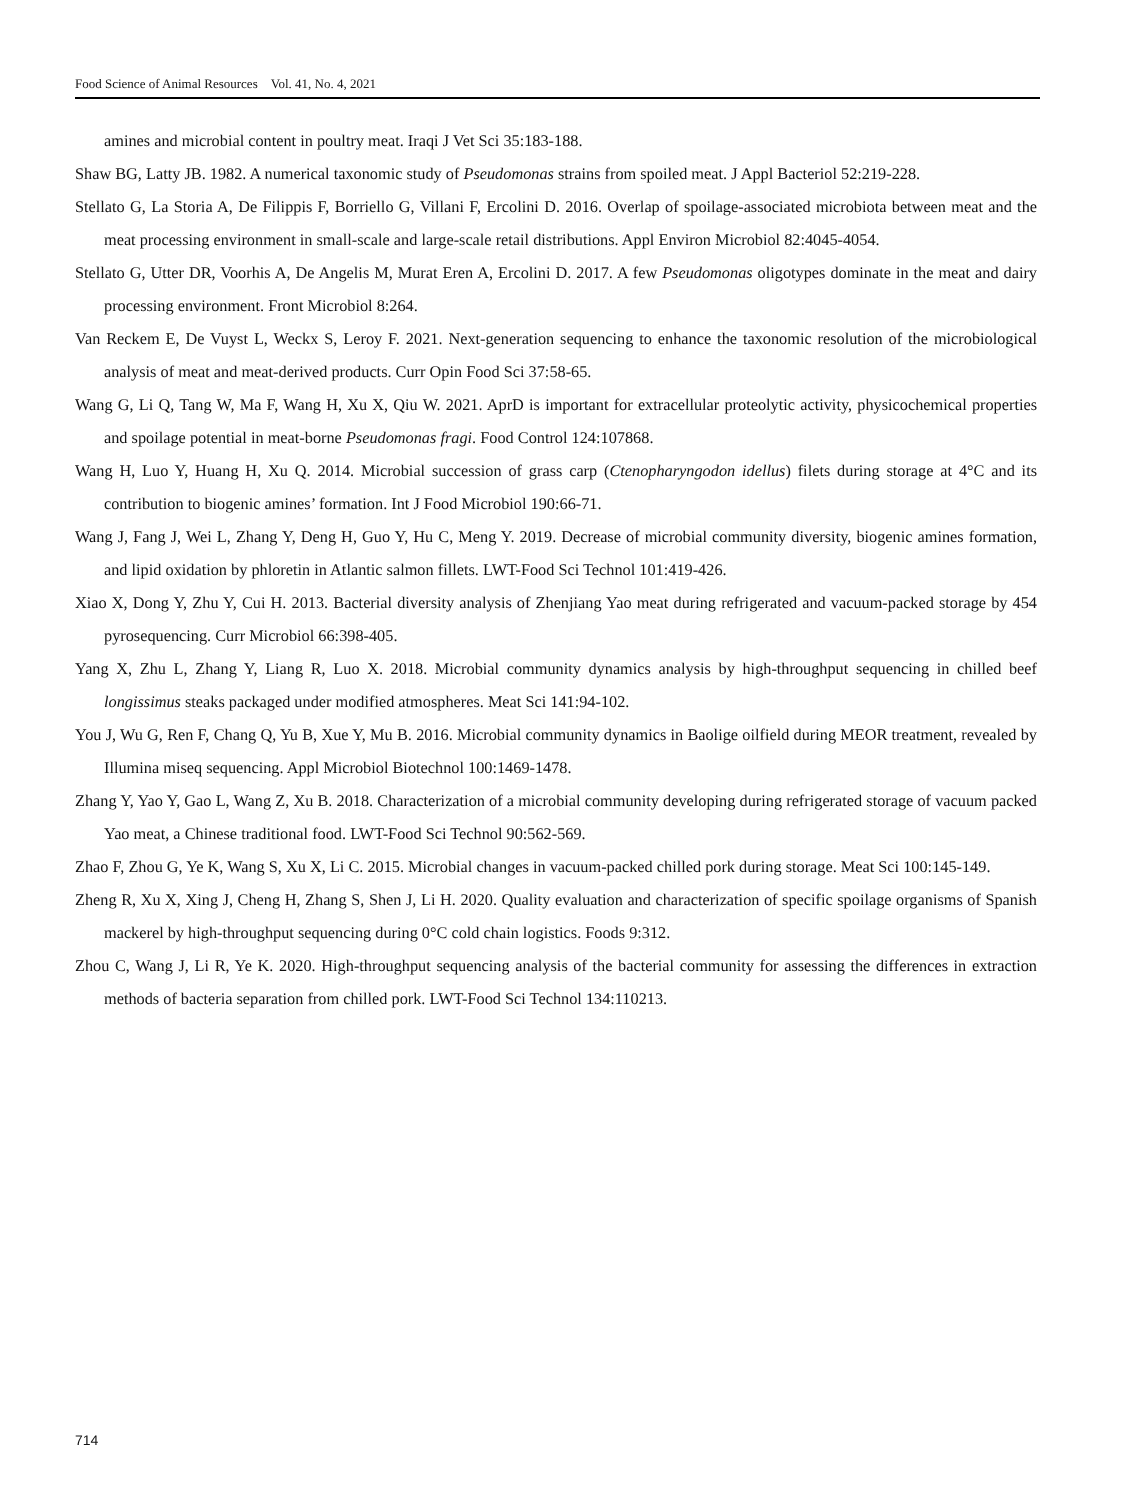Food Science of Animal Resources Vol. 41, No. 4, 2021
amines and microbial content in poultry meat. Iraqi J Vet Sci 35:183-188.
Shaw BG, Latty JB. 1982. A numerical taxonomic study of Pseudomonas strains from spoiled meat. J Appl Bacteriol 52:219-228.
Stellato G, La Storia A, De Filippis F, Borriello G, Villani F, Ercolini D. 2016. Overlap of spoilage-associated microbiota between meat and the meat processing environment in small-scale and large-scale retail distributions. Appl Environ Microbiol 82:4045-4054.
Stellato G, Utter DR, Voorhis A, De Angelis M, Murat Eren A, Ercolini D. 2017. A few Pseudomonas oligotypes dominate in the meat and dairy processing environment. Front Microbiol 8:264.
Van Reckem E, De Vuyst L, Weckx S, Leroy F. 2021. Next-generation sequencing to enhance the taxonomic resolution of the microbiological analysis of meat and meat-derived products. Curr Opin Food Sci 37:58-65.
Wang G, Li Q, Tang W, Ma F, Wang H, Xu X, Qiu W. 2021. AprD is important for extracellular proteolytic activity, physicochemical properties and spoilage potential in meat-borne Pseudomonas fragi. Food Control 124:107868.
Wang H, Luo Y, Huang H, Xu Q. 2014. Microbial succession of grass carp (Ctenopharyngodon idellus) filets during storage at 4°C and its contribution to biogenic amines’ formation. Int J Food Microbiol 190:66-71.
Wang J, Fang J, Wei L, Zhang Y, Deng H, Guo Y, Hu C, Meng Y. 2019. Decrease of microbial community diversity, biogenic amines formation, and lipid oxidation by phloretin in Atlantic salmon fillets. LWT-Food Sci Technol 101:419-426.
Xiao X, Dong Y, Zhu Y, Cui H. 2013. Bacterial diversity analysis of Zhenjiang Yao meat during refrigerated and vacuum-packed storage by 454 pyrosequencing. Curr Microbiol 66:398-405.
Yang X, Zhu L, Zhang Y, Liang R, Luo X. 2018. Microbial community dynamics analysis by high-throughput sequencing in chilled beef longissimus steaks packaged under modified atmospheres. Meat Sci 141:94-102.
You J, Wu G, Ren F, Chang Q, Yu B, Xue Y, Mu B. 2016. Microbial community dynamics in Baolige oilfield during MEOR treatment, revealed by Illumina miseq sequencing. Appl Microbiol Biotechnol 100:1469-1478.
Zhang Y, Yao Y, Gao L, Wang Z, Xu B. 2018. Characterization of a microbial community developing during refrigerated storage of vacuum packed Yao meat, a Chinese traditional food. LWT-Food Sci Technol 90:562-569.
Zhao F, Zhou G, Ye K, Wang S, Xu X, Li C. 2015. Microbial changes in vacuum-packed chilled pork during storage. Meat Sci 100:145-149.
Zheng R, Xu X, Xing J, Cheng H, Zhang S, Shen J, Li H. 2020. Quality evaluation and characterization of specific spoilage organisms of Spanish mackerel by high-throughput sequencing during 0°C cold chain logistics. Foods 9:312.
Zhou C, Wang J, Li R, Ye K. 2020. High-throughput sequencing analysis of the bacterial community for assessing the differences in extraction methods of bacteria separation from chilled pork. LWT-Food Sci Technol 134:110213.
714